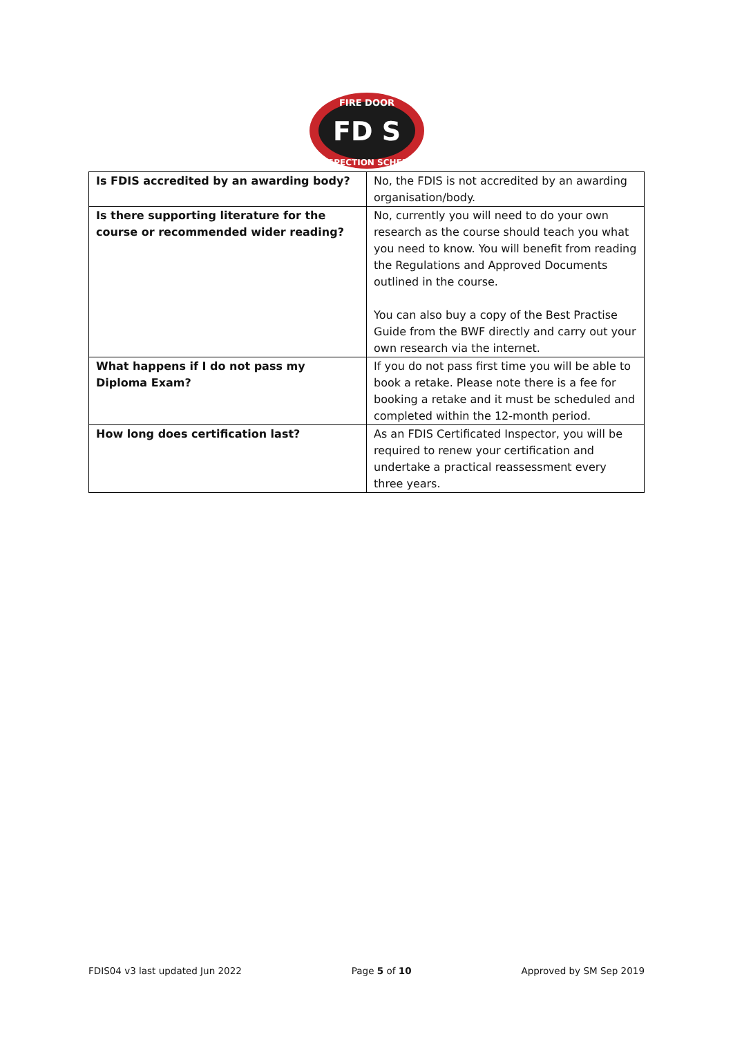FIRE DOOR
FD S
INSPECTION SCHEME
| Is FDIS accredited by an awarding body? | No, the FDIS is not accredited by an awarding organisation/body. |
| Is there supporting literature for the course or recommended wider reading? | No, currently you will need to do your own research as the course should teach you what you need to know. You will benefit from reading the Regulations and Approved Documents outlined in the course. You can also buy a copy of the Best Practise Guide from the BWF directly and carry out your own research via the internet. |
| What happens if I do not pass my Diploma Exam? | If you do not pass first time you will be able to book a retake. Please note there is a fee for booking a retake and it must be scheduled and completed within the 12-month period. |
| How long does certification last? | As an FDIS Certificated Inspector, you will be required to renew your certification and undertake a practical reassessment every three years. |
FDIS04 v3 last updated Jun 2022 Page 5 of 10 Approved by SM Sep 2019